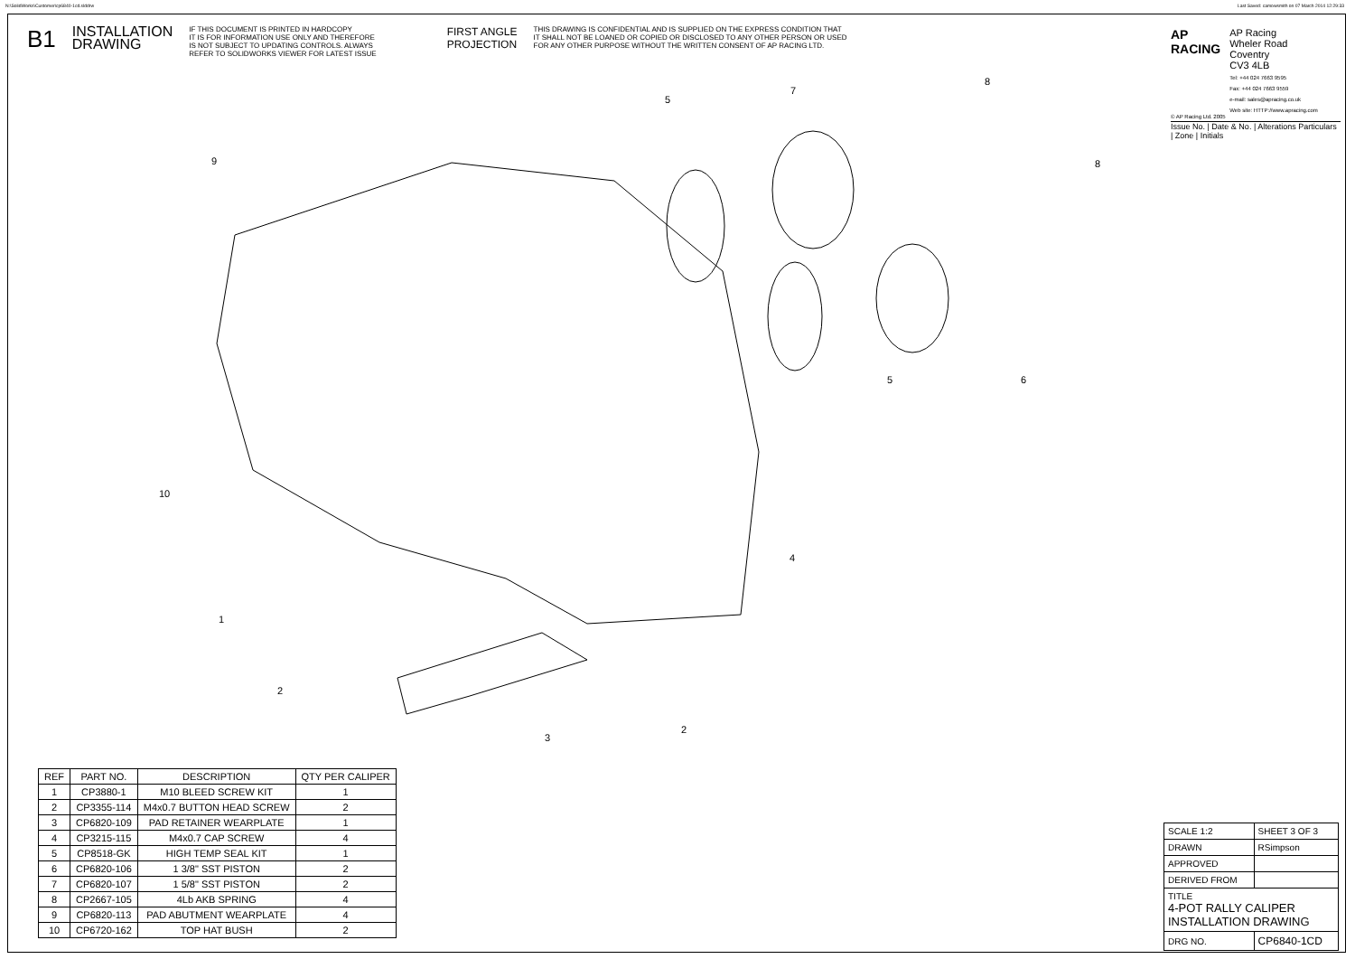N:\SolidWorks\Customer\cp6840-1cd.slddrw
Last Saved: camowsmith on 07 March 2014 12:29:33
9
5
7
8
8
5
6
10
4
1
2
3
2
B1
INSTALLATION
DRAWING
IF THIS DOCUMENT IS PRINTED IN HARDCOPY
IT IS FOR INFORMATION USE ONLY AND THEREFORE
IS NOT SUBJECT TO UPDATING CONTROLS. ALWAYS
REFER TO SOLIDWORKS VIEWER FOR LATEST ISSUE
FIRST ANGLE
PROJECTION
THIS DRAWING IS CONFIDENTIAL AND IS SUPPLIED ON THE EXPRESS CONDITION THAT
IT SHALL NOT BE LOANED OR COPIED OR DISCLOSED TO ANY OTHER PERSON OR USED
FOR ANY OTHER PURPOSE WITHOUT THE WRITTEN CONSENT OF AP RACING LTD.
AP
RACING
AP Racing
Wheler Road
Coventry
CV3 4LB
Tel: +44 024 7663 9595
Fax: +44 024 7663 9559
e-mail: sales@apracing.co.uk
Web site: HTTP://www.apracing.com
© AP Racing Ltd. 2005
Issue No. | Date & No. | Alterations Particulars | Zone | Initials
| REF | PART NO. | DESCRIPTION | QTY PER CALIPER |
| --- | --- | --- | --- |
| 1 | CP3880-1 | M10 BLEED SCREW KIT | 1 |
| 2 | CP3355-114 | M4x0.7 BUTTON HEAD SCREW | 2 |
| 3 | CP6820-109 | PAD RETAINER WEARPLATE | 1 |
| 4 | CP3215-115 | M4x0.7 CAP SCREW | 4 |
| 5 | CP8518-GK | HIGH TEMP SEAL KIT | 1 |
| 6 | CP6820-106 | 1 3/8" SST PISTON | 2 |
| 7 | CP6820-107 | 1 5/8" SST PISTON | 2 |
| 8 | CP2667-105 | 4Lb AKB SPRING | 4 |
| 9 | CP6820-113 | PAD ABUTMENT WEARPLATE | 4 |
| 10 | CP6720-162 | TOP HAT BUSH | 2 |
| SCALE 1:2 | SHEET 3 OF 3 |
| DRAWN | RSimpson |
| APPROVED | |
| DERIVED FROM | |
| TITLE 4-POT RALLY CALIPER INSTALLATION DRAWING | |
| DRG NO. | CP6840-1CD |